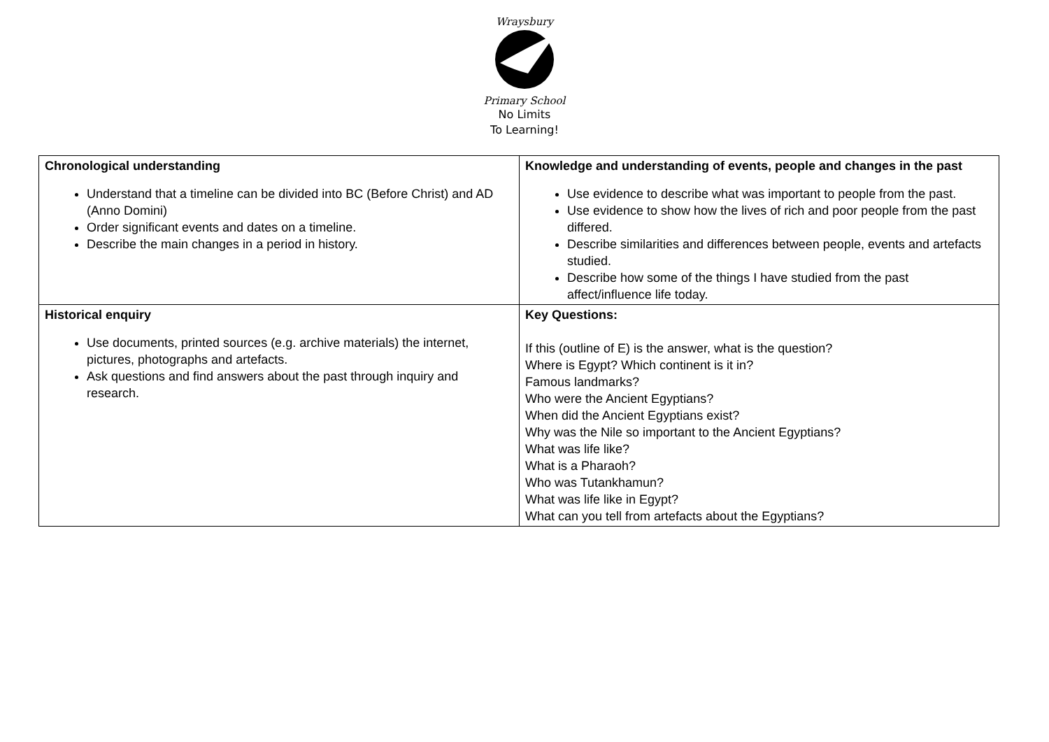Wraysbury
Primary School
No Limits
To Learning!
| Chronological understanding Understand that a timeline can be divided into BC (Before Christ) and AD (Anno Domini) Order significant events and dates on a timeline. Describe the main changes in a period in history. | Knowledge and understanding of events, people and changes in the past Use evidence to describe what was important to people from the past. Use evidence to show how the lives of rich and poor people from the past differed. Describe similarities and differences between people, events and artefacts studied. Describe how some of the things I have studied from the past affect/influence life today. |
| Historical enquiry Use documents, printed sources (e.g. archive materials) the internet, pictures, photographs and artefacts. Ask questions and find answers about the past through inquiry and research. | Key Questions: If this (outline of E) is the answer, what is the question? Where is Egypt? Which continent is it in? Famous landmarks? Who were the Ancient Egyptians? When did the Ancient Egyptians exist? Why was the Nile so important to the Ancient Egyptians? What was life like? What is a Pharaoh? Who was Tutankhamun? What was life like in Egypt? What can you tell from artefacts about the Egyptians? |